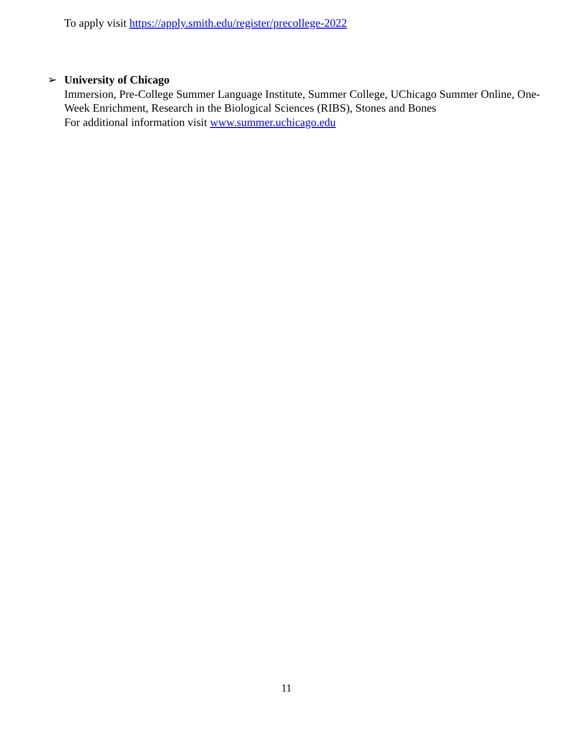To apply visit https://apply.smith.edu/register/precollege-2022
➢ University of Chicago
Immersion, Pre-College Summer Language Institute, Summer College, UChicago Summer Online, One-Week Enrichment, Research in the Biological Sciences (RIBS), Stones and Bones
For additional information visit www.summer.uchicago.edu
11